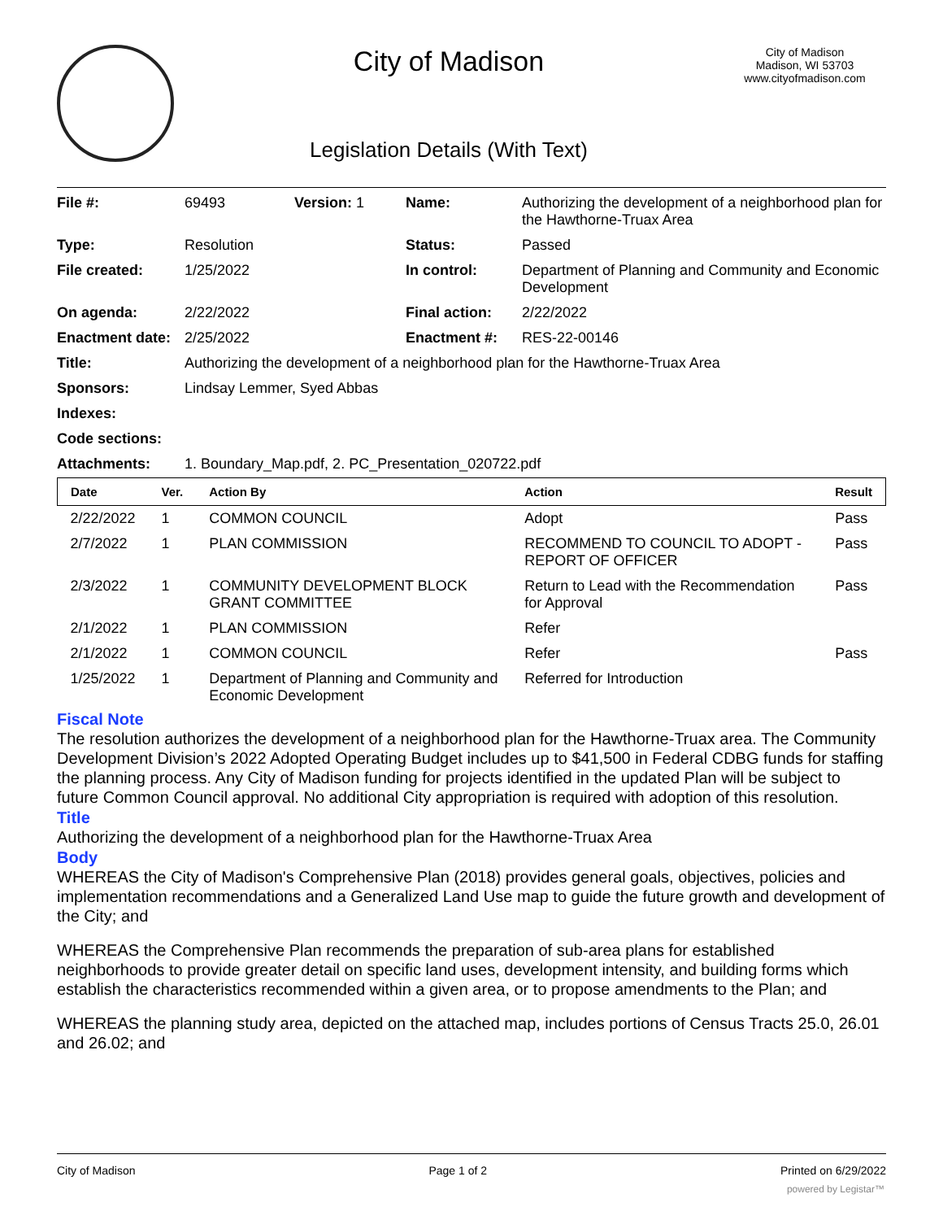City of Madison
Legislation Details (With Text)
City of Madison
Madison, WI 53703
www.cityofmadison.com
| File #: | 69493 | Version: 1 | Name: | Authorizing the development of a neighborhood plan for the Hawthorne-Truax Area |
| Type: | Resolution | | Status: | Passed |
| File created: | 1/25/2022 | | In control: | Department of Planning and Community and Economic Development |
| On agenda: | 2/22/2022 | | Final action: | 2/22/2022 |
| Enactment date: | 2/25/2022 | | Enactment #: | RES-22-00146 |
| Title: | Authorizing the development of a neighborhood plan for the Hawthorne-Truax Area | | | |
| Sponsors: | Lindsay Lemmer, Syed Abbas | | | |
| Indexes: | | | | |
| Code sections: | | | | |
| Attachments: | 1. Boundary_Map.pdf, 2. PC_Presentation_020722.pdf | | | |
| Date | Ver. | Action By | Action | Result |
| --- | --- | --- | --- | --- |
| 2/22/2022 | 1 | COMMON COUNCIL | Adopt | Pass |
| 2/7/2022 | 1 | PLAN COMMISSION | RECOMMEND TO COUNCIL TO ADOPT - REPORT OF OFFICER | Pass |
| 2/3/2022 | 1 | COMMUNITY DEVELOPMENT BLOCK GRANT COMMITTEE | Return to Lead with the Recommendation for Approval | Pass |
| 2/1/2022 | 1 | PLAN COMMISSION | Refer | |
| 2/1/2022 | 1 | COMMON COUNCIL | Refer | Pass |
| 1/25/2022 | 1 | Department of Planning and Community and Economic Development | Referred for Introduction | |
Fiscal Note
The resolution authorizes the development of a neighborhood plan for the Hawthorne-Truax area. The Community Development Division’s 2022 Adopted Operating Budget includes up to $41,500 in Federal CDBG funds for staffing the planning process. Any City of Madison funding for projects identified in the updated Plan will be subject to future Common Council approval. No additional City appropriation is required with adoption of this resolution.
Title
Authorizing the development of a neighborhood plan for the Hawthorne-Truax Area
Body
WHEREAS the City of Madison's Comprehensive Plan (2018) provides general goals, objectives, policies and implementation recommendations and a Generalized Land Use map to guide the future growth and development of the City; and
WHEREAS the Comprehensive Plan recommends the preparation of sub-area plans for established neighborhoods to provide greater detail on specific land uses, development intensity, and building forms which establish the characteristics recommended within a given area, or to propose amendments to the Plan; and
WHEREAS the planning study area, depicted on the attached map, includes portions of Census Tracts 25.0, 26.01 and 26.02; and
City of Madison Page 1 of 2 Printed on 6/29/2022
powered by Legistar™